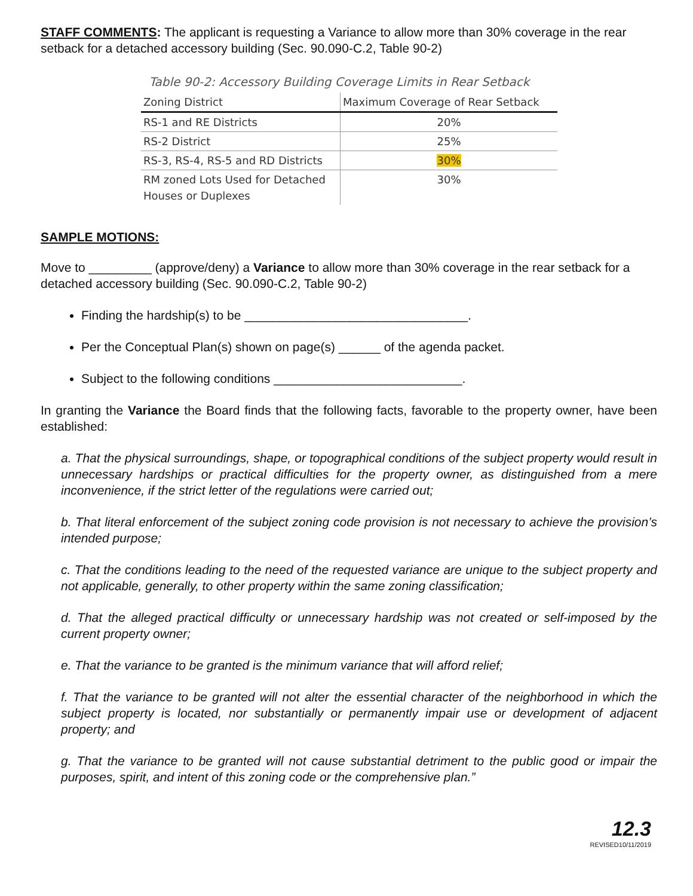STAFF COMMENTS: The applicant is requesting a Variance to allow more than 30% coverage in the rear setback for a detached accessory building (Sec. 90.090-C.2, Table 90-2)
Table 90-2: Accessory Building Coverage Limits in Rear Setback
| Zoning District | Maximum Coverage of Rear Setback |
| --- | --- |
| RS-1 and RE Districts | 20% |
| RS-2 District | 25% |
| RS-3, RS-4, RS-5 and RD Districts | 30% |
| RM zoned Lots Used for Detached Houses or Duplexes | 30% |
SAMPLE MOTIONS:
Move to _________ (approve/deny) a Variance to allow more than 30% coverage in the rear setback for a detached accessory building (Sec. 90.090-C.2, Table 90-2)
Finding the hardship(s) to be ________________________________.
Per the Conceptual Plan(s) shown on page(s) ______ of the agenda packet.
Subject to the following conditions ___________________________.
In granting the Variance the Board finds that the following facts, favorable to the property owner, have been established:
a. That the physical surroundings, shape, or topographical conditions of the subject property would result in unnecessary hardships or practical difficulties for the property owner, as distinguished from a mere inconvenience, if the strict letter of the regulations were carried out;
b. That literal enforcement of the subject zoning code provision is not necessary to achieve the provision’s intended purpose;
c. That the conditions leading to the need of the requested variance are unique to the subject property and not applicable, generally, to other property within the same zoning classification;
d. That the alleged practical difficulty or unnecessary hardship was not created or self-imposed by the current property owner;
e. That the variance to be granted is the minimum variance that will afford relief;
f. That the variance to be granted will not alter the essential character of the neighborhood in which the subject property is located, nor substantially or permanently impair use or development of adjacent property; and
g. That the variance to be granted will not cause substantial detriment to the public good or impair the purposes, spirit, and intent of this zoning code or the comprehensive plan.”
12.3
REVISED10/11/2019